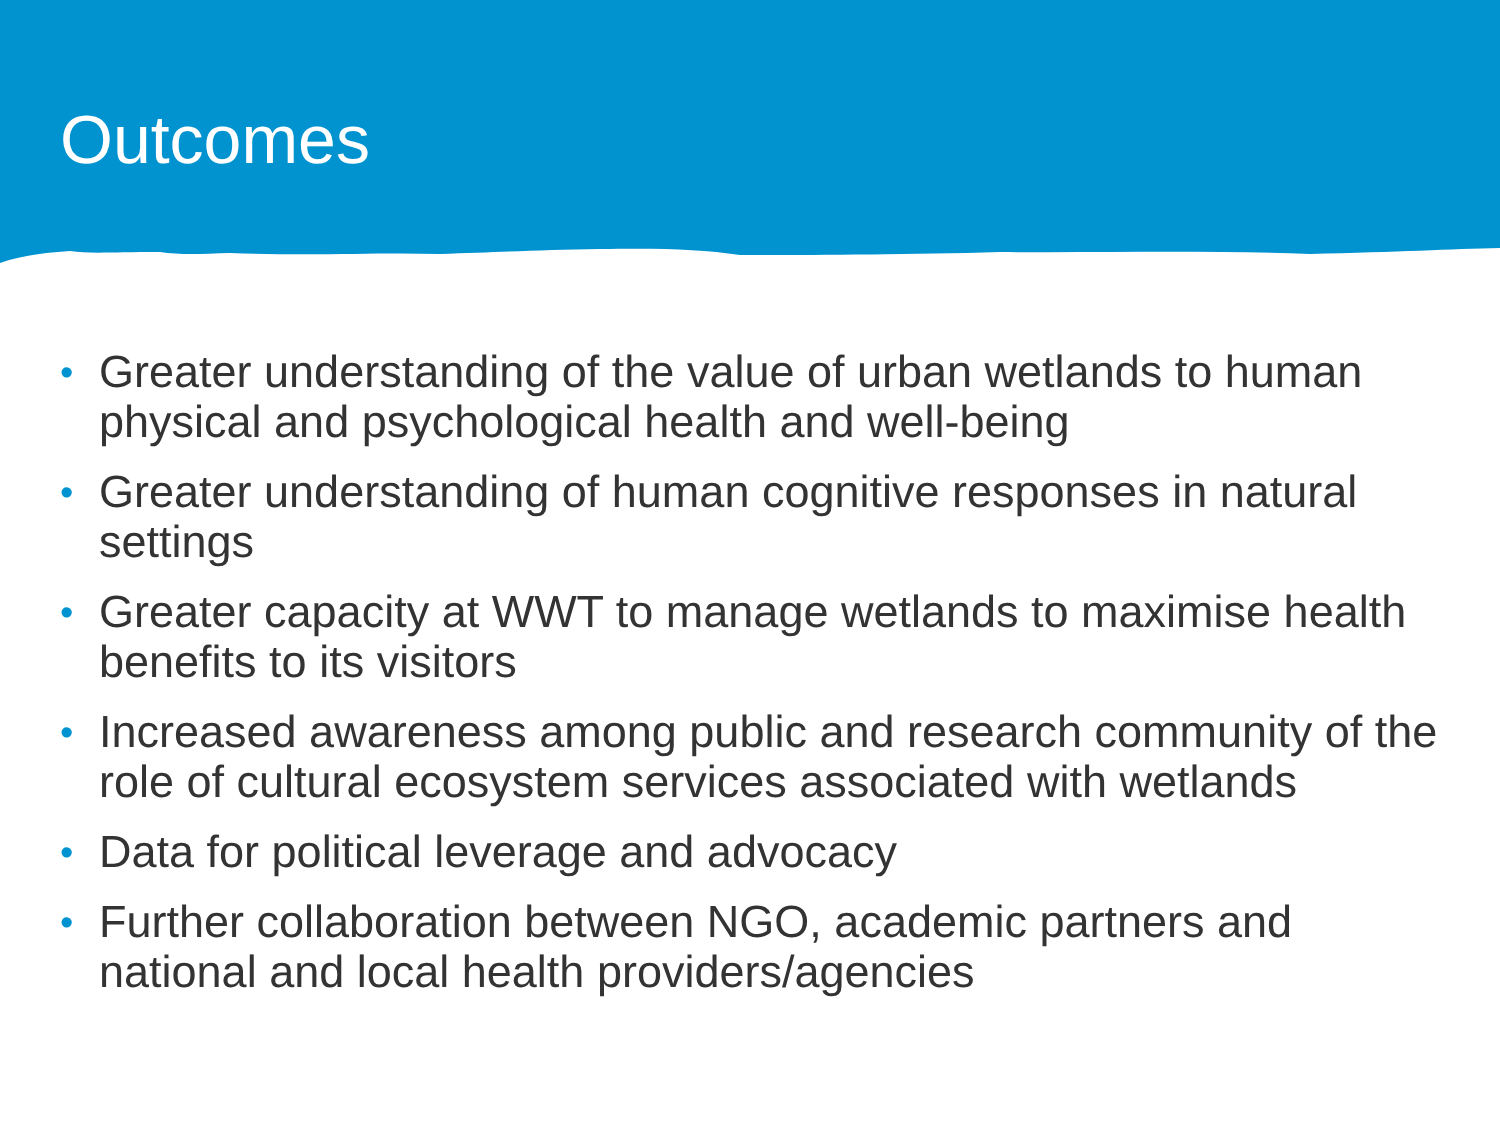Outcomes
• Greater understanding of the value of urban wetlands to human physical and psychological health and well-being
• Greater understanding of human cognitive responses in natural settings
• Greater capacity at WWT to manage wetlands to maximise health benefits to its visitors
• Increased awareness among public and research community of the role of cultural ecosystem services associated with wetlands
• Data for political leverage and advocacy
• Further collaboration between NGO, academic partners and national and local health providers/agencies